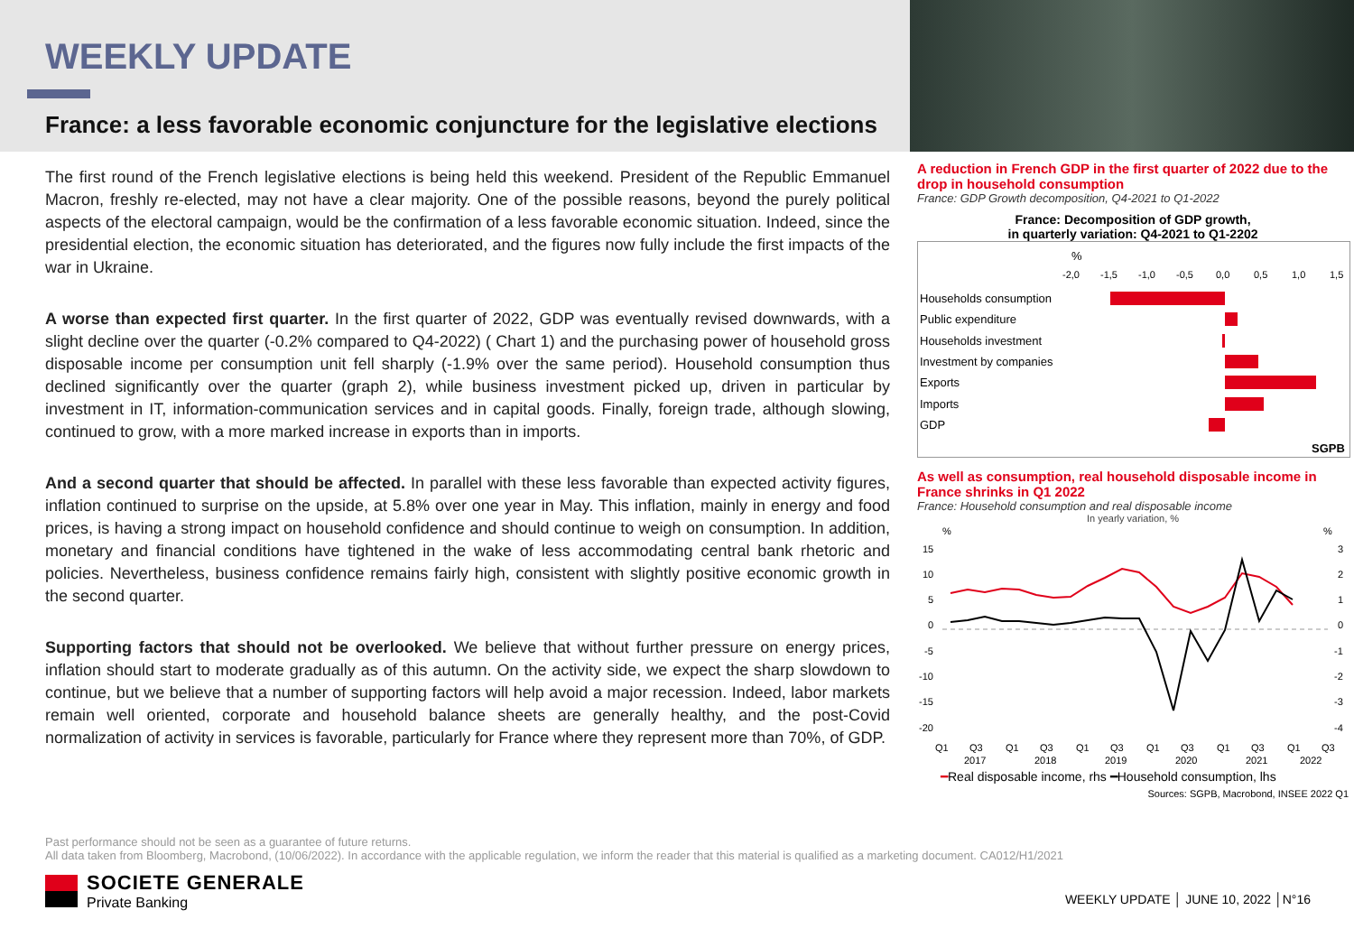WEEKLY UPDATE
France: a less favorable economic conjuncture for the legislative elections
The first round of the French legislative elections is being held this weekend. President of the Republic Emmanuel Macron, freshly re-elected, may not have a clear majority. One of the possible reasons, beyond the purely political aspects of the electoral campaign, would be the confirmation of a less favorable economic situation. Indeed, since the presidential election, the economic situation has deteriorated, and the figures now fully include the first impacts of the war in Ukraine.
A worse than expected first quarter. In the first quarter of 2022, GDP was eventually revised downwards, with a slight decline over the quarter (-0.2% compared to Q4-2022) ( Chart 1) and the purchasing power of household gross disposable income per consumption unit fell sharply (-1.9% over the same period). Household consumption thus declined significantly over the quarter (graph 2), while business investment picked up, driven in particular by investment in IT, information-communication services and in capital goods. Finally, foreign trade, although slowing, continued to grow, with a more marked increase in exports than in imports.
And a second quarter that should be affected. In parallel with these less favorable than expected activity figures, inflation continued to surprise on the upside, at 5.8% over one year in May. This inflation, mainly in energy and food prices, is having a strong impact on household confidence and should continue to weigh on consumption. In addition, monetary and financial conditions have tightened in the wake of less accommodating central bank rhetoric and policies. Nevertheless, business confidence remains fairly high, consistent with slightly positive economic growth in the second quarter.
Supporting factors that should not be overlooked. We believe that without further pressure on energy prices, inflation should start to moderate gradually as of this autumn. On the activity side, we expect the sharp slowdown to continue, but we believe that a number of supporting factors will help avoid a major recession. Indeed, labor markets remain well oriented, corporate and household balance sheets are generally healthy, and the post-Covid normalization of activity in services is favorable, particularly for France where they represent more than 70%, of GDP.
A reduction in French GDP in the first quarter of 2022 due to the drop in household consumption
France: GDP Growth decomposition, Q4-2021 to Q1-2022
France: Decomposition of GDP growth,
in quarterly variation: Q4-2021 to Q1-2202
%
-2,0
-1,5
-1,0
-0,5
0,0
0,5
1,0
1,5
Households consumption
Public expenditure
Households investment
Investment by companies
Exports
Imports
GDP
SGPB
As well as consumption, real household disposable income in France shrinks in Q1 2022
France: Household consumption and real disposable income
In yearly variation, %
%
%
15
10
5
0
-5
-10
-15
-20
3
2
1
0
-1
-2
-3
-4
Q1
Q3
Q1
Q3
Q1
Q3
Q1
Q3
Q1
Q3
Q1
Q3
2017
2018
2019
2020
2021
2022
━Real disposable income, rhs ━Household consumption, lhs
Sources: SGPB, Macrobond, INSEE 2022 Q1
Past performance should not be seen as a guarantee of future returns.
All data taken from Bloomberg, Macrobond, (10/06/2022). In accordance with the applicable regulation, we inform the reader that this material is qualified as a marketing document. CA012/H1/2021
SOCIETE GENERALE
Private Banking
WEEKLY UPDATE │ JUNE 10, 2022 │N°16